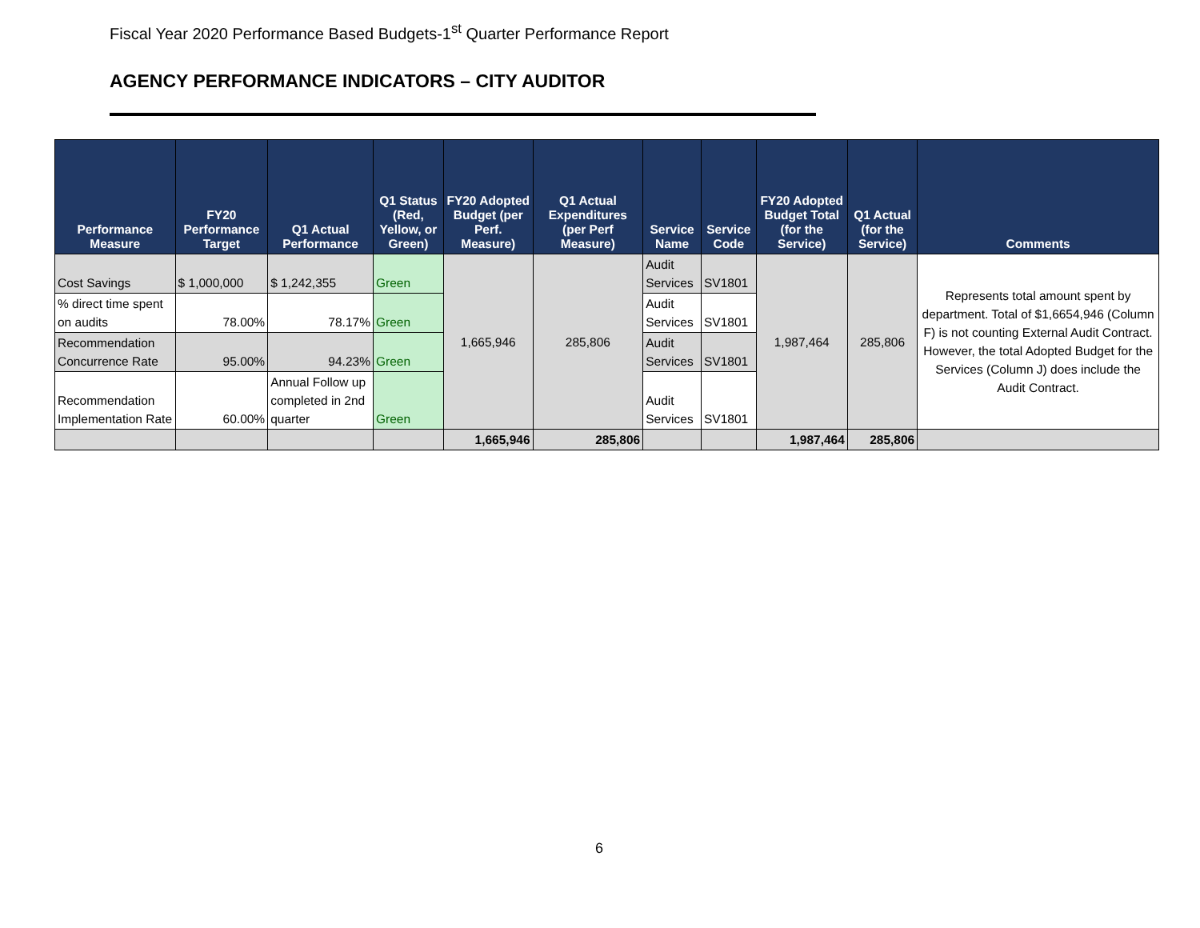Fiscal Year 2020 Performance Based Budgets-1<sup>st</sup> Quarter Performance Report
AGENCY PERFORMANCE INDICATORS – CITY AUDITOR
| Performance Measure | FY20 Performance Target | Q1 Actual Performance | Q1 Status (Red, Yellow, or Green) | FY20 Adopted Budget (per Perf. Measure) | Q1 Actual Expenditures (per Perf Measure) | Service Name | Service Code | FY20 Adopted Budget Total (for the Service) | Q1 Actual (for the Service) | Comments |
| --- | --- | --- | --- | --- | --- | --- | --- | --- | --- | --- |
| Cost Savings | $ 1,000,000 | $ 1,242,355 | Green | 1,665,946 | 285,806 | Audit Services | SV1801 | 1,987,464 | 285,806 | Represents total amount spent by department. Total of $1,6654,946 (Column F) is not counting External Audit Contract. However, the total Adopted Budget for the Services (Column J) does include the Audit Contract. |
| % direct time spent on audits | 78.00% | 78.17% | Green | | | Audit Services | SV1801 | | | |
| Recommendation Concurrence Rate | 95.00% | 94.23% | Green | | | Audit Services | SV1801 | | | |
| Recommendation Implementation Rate | 60.00% | Annual Follow up completed in 2nd quarter | Green | | | Audit Services | SV1801 | | | |
| | | | | 1,665,946 | 285,806 | | | 1,987,464 | 285,806 | |
6